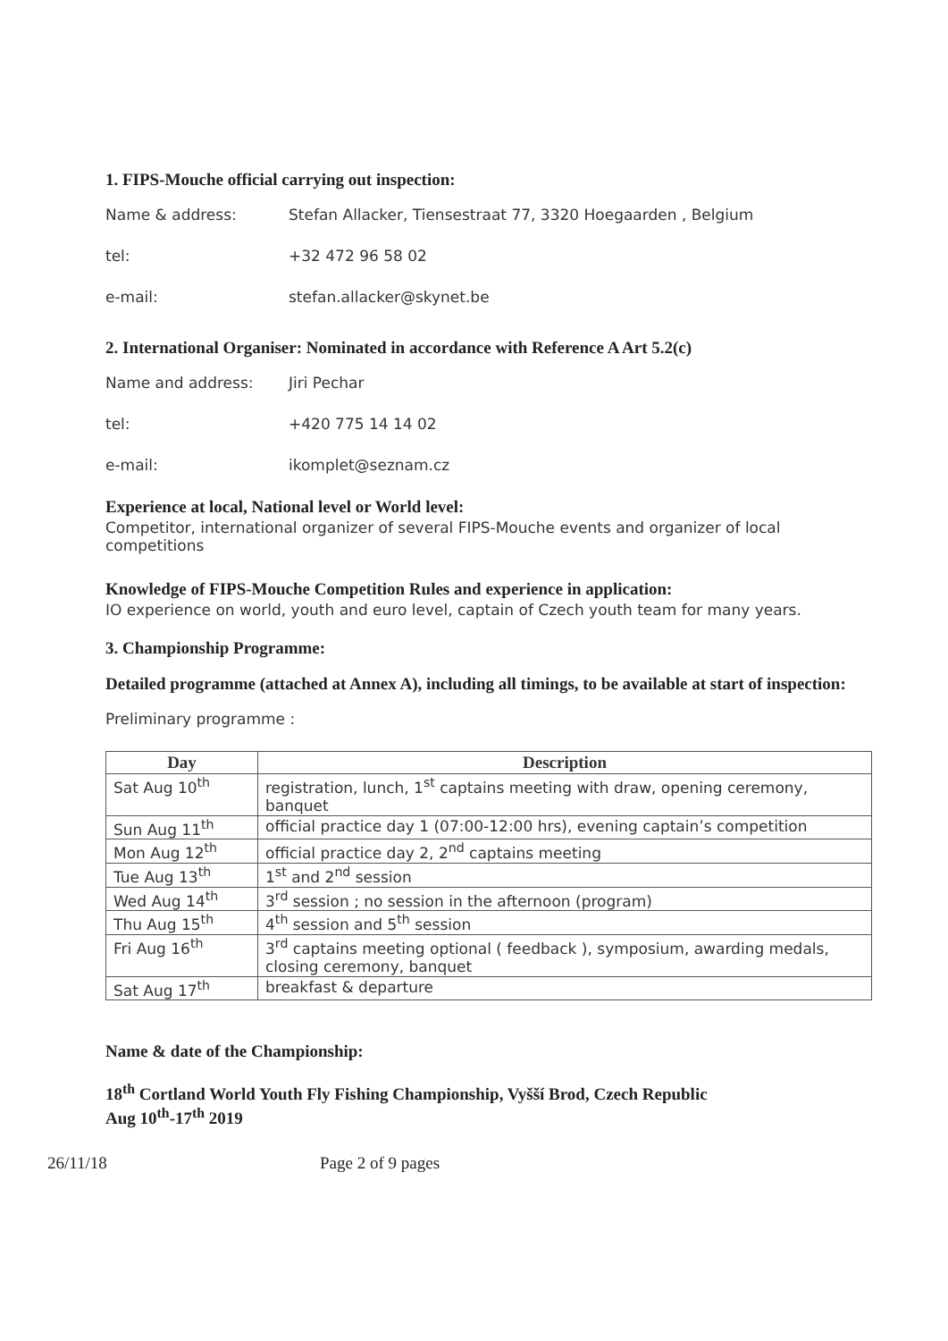1. FIPS-Mouche official carrying out inspection:
Name & address: Stefan Allacker, Tiensestraat 77, 3320 Hoegaarden , Belgium
tel: +32 472 96 58 02
e-mail: stefan.allacker@skynet.be
2. International Organiser: Nominated in accordance with Reference A Art 5.2(c)
Name and address: Jiri Pechar
tel: +420 775 14 14 02
e-mail: ikomplet@seznam.cz
Experience at local, National level or World level:
Competitor, international organizer of several FIPS-Mouche events and organizer of local competitions
Knowledge of FIPS-Mouche Competition Rules and experience in application:
IO experience on world, youth and euro level, captain of Czech youth team for many years.
3. Championship Programme:
Detailed programme (attached at Annex A), including all timings, to be available at start of inspection:
Preliminary programme :
| Day | Description |
| --- | --- |
| Sat Aug 10<sup>th</sup> | registration, lunch, 1<sup>st</sup> captains meeting with draw, opening ceremony, banquet |
| Sun Aug 11<sup>th</sup> | official practice day 1 (07:00-12:00 hrs), evening captain’s competition |
| Mon Aug 12<sup>th</sup> | official practice day 2, 2<sup>nd</sup> captains meeting |
| Tue Aug 13<sup>th</sup> | 1<sup>st</sup> and 2<sup>nd</sup> session |
| Wed Aug 14<sup>th</sup> | 3<sup>rd</sup> session ; no session in the afternoon (program) |
| Thu Aug 15<sup>th</sup> | 4<sup>th</sup> session and 5<sup>th</sup> session |
| Fri Aug 16<sup>th</sup> | 3<sup>rd</sup> captains meeting optional ( feedback ), symposium, awarding medals, closing ceremony, banquet |
| Sat Aug 17<sup>th</sup> | breakfast & departure |
Name & date of the Championship:
18<sup>th</sup> Cortland World Youth Fly Fishing Championship, Vyšší Brod, Czech Republic
Aug 10<sup>th</sup>-17<sup>th</sup> 2019
26/11/18 Page 2 of 9 pages